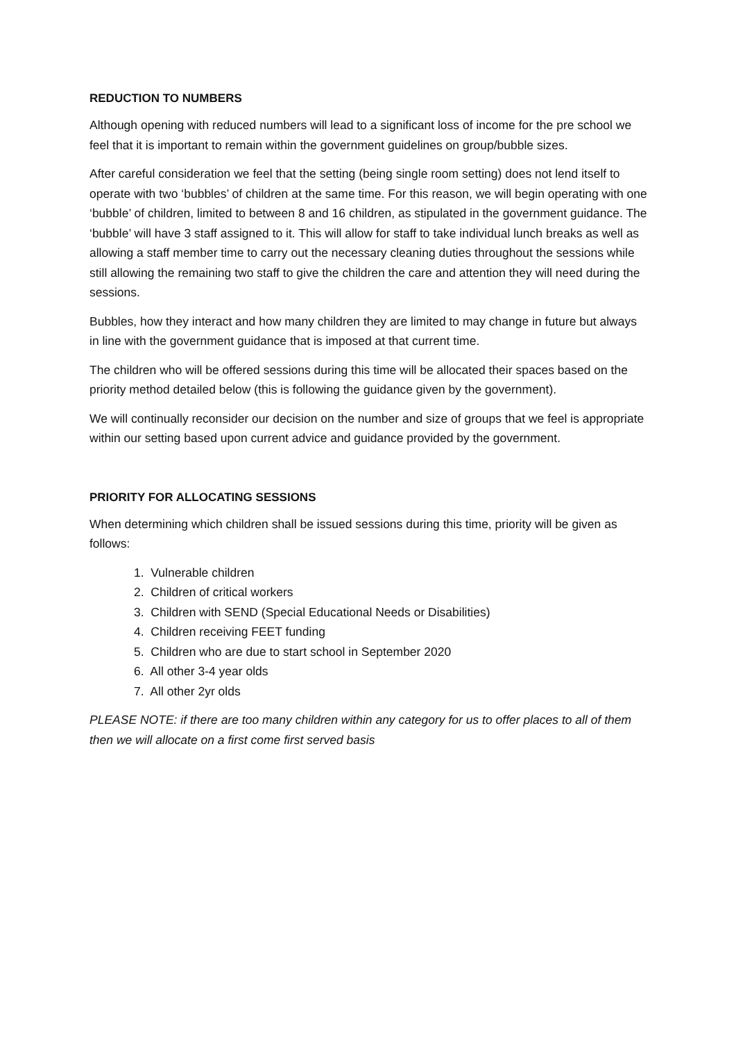REDUCTION TO NUMBERS
Although opening with reduced numbers will lead to a significant loss of income for the pre school we feel that it is important to remain within the government guidelines on group/bubble sizes.
After careful consideration we feel that the setting (being single room setting) does not lend itself to operate with two ‘bubbles’ of children at the same time. For this reason, we will begin operating with one ‘bubble’ of children, limited to between 8 and 16 children, as stipulated in the government guidance. The ‘bubble’ will have 3 staff assigned to it. This will allow for staff to take individual lunch breaks as well as allowing a staff member time to carry out the necessary cleaning duties throughout the sessions while still allowing the remaining two staff to give the children the care and attention they will need during the sessions.
Bubbles, how they interact and how many children they are limited to may change in future but always in line with the government guidance that is imposed at that current time.
The children who will be offered sessions during this time will be allocated their spaces based on the priority method detailed below (this is following the guidance given by the government).
We will continually reconsider our decision on the number and size of groups that we feel is appropriate within our setting based upon current advice and guidance provided by the government.
PRIORITY FOR ALLOCATING SESSIONS
When determining which children shall be issued sessions during this time, priority will be given as follows:
1. Vulnerable children
2. Children of critical workers
3. Children with SEND (Special Educational Needs or Disabilities)
4. Children receiving FEET funding
5. Children who are due to start school in September 2020
6. All other 3-4 year olds
7. All other 2yr olds
PLEASE NOTE: if there are too many children within any category for us to offer places to all of them then we will allocate on a first come first served basis